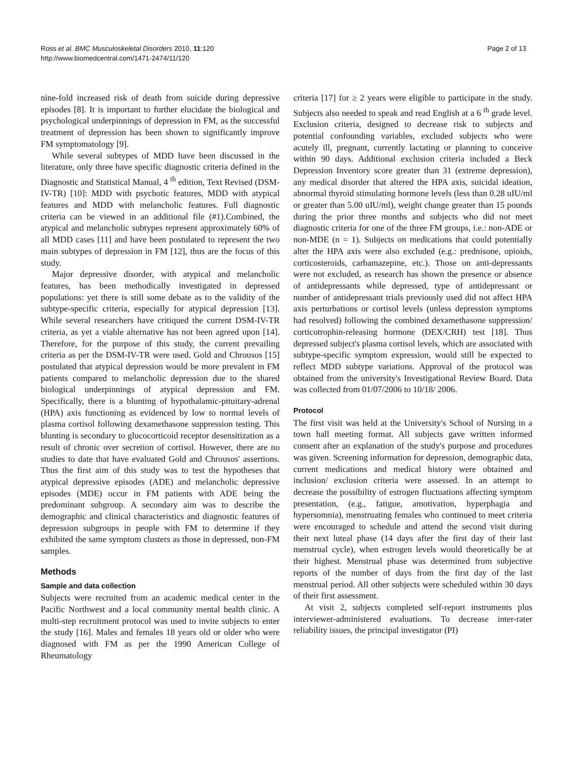Ross et al. BMC Musculoskeletal Disorders 2010, 11:120
http://www.biomedcentral.com/1471-2474/11/120
Page 2 of 13
nine-fold increased risk of death from suicide during depressive episodes [8]. It is important to further elucidate the biological and psychological underpinnings of depression in FM, as the successful treatment of depression has been shown to significantly improve FM symptomatology [9].
While several subtypes of MDD have been discussed in the literature, only three have specific diagnostic criteria defined in the Diagnostic and Statistical Manual, 4 <sup>th</sup> edition, Text Revised (DSM-IV-TR) [10]: MDD with psychotic features, MDD with atypical features and MDD with melancholic features. Full diagnostic criteria can be viewed in an additional file (#1).Combined, the atypical and melancholic subtypes represent approximately 60% of all MDD cases [11] and have been postulated to represent the two main subtypes of depression in FM [12], thus are the focus of this study.
Major depressive disorder, with atypical and melancholic features, has been methodically investigated in depressed populations: yet there is still some debate as to the validity of the subtype-specific criteria, especially for atypical depression [13]. While several researchers have critiqued the current DSM-IV-TR criteria, as yet a viable alternative has not been agreed upon [14]. Therefore, for the purpose of this study, the current prevailing criteria as per the DSM-IV-TR were used. Gold and Chrousos [15] postulated that atypical depression would be more prevalent in FM patients compared to melancholic depression due to the shared biological underpinnings of atypical depression and FM. Specifically, there is a blunting of hypothalamic-pituitary-adrenal (HPA) axis functioning as evidenced by low to normal levels of plasma cortisol following dexamethasone suppression testing. This blunting is secondary to glucocorticoid receptor desensitization as a result of chronic over secretion of cortisol. However, there are no studies to date that have evaluated Gold and Chrousos' assertions. Thus the first aim of this study was to test the hypotheses that atypical depressive episodes (ADE) and melancholic depressive episodes (MDE) occur in FM patients with ADE being the predominant subgroup. A secondary aim was to describe the demographic and clinical characteristics and diagnostic features of depression subgroups in people with FM to determine if they exhibited the same symptom clusters as those in depressed, non-FM samples.
Methods
Sample and data collection
Subjects were recruited from an academic medical center in the Pacific Northwest and a local community mental health clinic. A multi-step recruitment protocol was used to invite subjects to enter the study [16]. Males and females 18 years old or older who were diagnosed with FM as per the 1990 American College of Rheumatology
criteria [17] for ≥ 2 years were eligible to participate in the study. Subjects also needed to speak and read English at a 6 <sup>th</sup> grade level. Exclusion criteria, designed to decrease risk to subjects and potential confounding variables, excluded subjects who were acutely ill, pregnant, currently lactating or planning to conceive within 90 days. Additional exclusion criteria included a Beck Depression Inventory score greater than 31 (extreme depression), any medical disorder that altered the HPA axis, suicidal ideation, abnormal thyroid stimulating hormone levels (less than 0.28 uIU/ml or greater than 5.00 uIU/ml), weight change greater than 15 pounds during the prior three months and subjects who did not meet diagnostic criteria for one of the three FM groups, i.e.: non-ADE or non-MDE (n = 1). Subjects on medications that could potentially alter the HPA axis were also excluded (e.g.: prednisone, opioids, corticosteroids, carbamazepine, etc.). Those on anti-depressants were not excluded, as research has shown the presence or absence of antidepressants while depressed, type of antidepressant or number of antidepressant trials previously used did not affect HPA axis perturbations or cortisol levels (unless depression symptoms had resolved) following the combined dexamethasone suppression/ corticotrophin-releasing hormone (DEX/CRH) test [18]. Thus depressed subject's plasma cortisol levels, which are associated with subtype-specific symptom expression, would still be expected to reflect MDD subtype variations. Approval of the protocol was obtained from the university's Investigational Review Board. Data was collected from 01/07/2006 to 10/18/ 2006.
Protocol
The first visit was held at the University's School of Nursing in a town hall meeting format. All subjects gave written informed consent after an explanation of the study's purpose and procedures was given. Screening information for depression, demographic data, current medications and medical history were obtained and inclusion/ exclusion criteria were assessed. In an attempt to decrease the possibility of estrogen fluctuations affecting symptom presentation, (e.g., fatigue, amotivation, hyperphagia and hypersomnia), menstruating females who continued to meet criteria were encouraged to schedule and attend the second visit during their next luteal phase (14 days after the first day of their last menstrual cycle), when estrogen levels would theoretically be at their highest. Menstrual phase was determined from subjective reports of the number of days from the first day of the last menstrual period. All other subjects were scheduled within 30 days of their first assessment.
At visit 2, subjects completed self-report instruments plus interviewer-administered evaluations. To decrease inter-rater reliability issues, the principal investigator (PI)